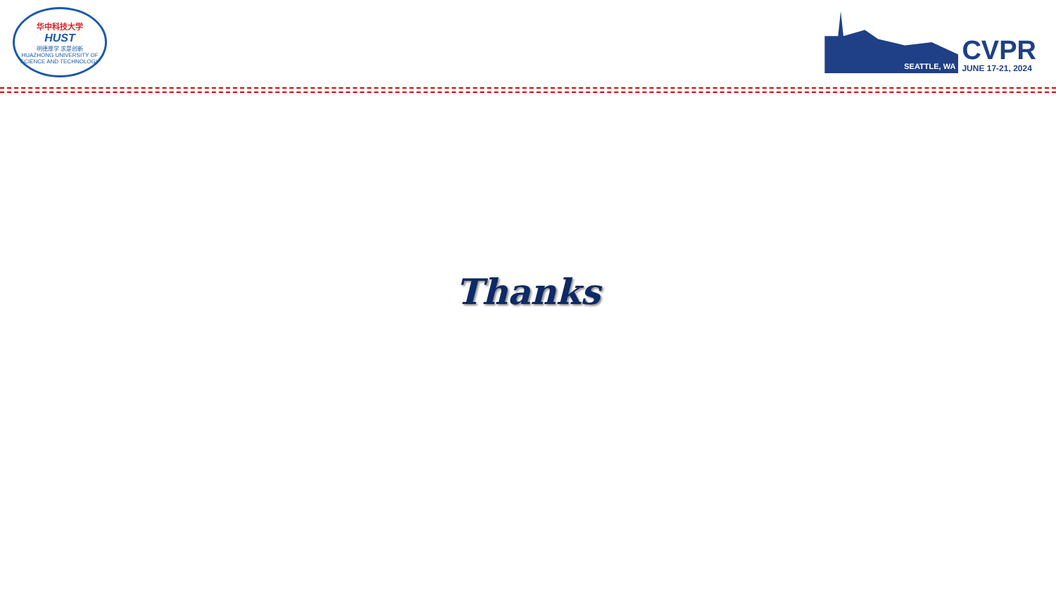华中科技大学
HUST
明德厚学 求是创新
HUAZHONG UNIVERSITY OF SCIENCE AND TECHNOLOGY
SEATTLE, WA
CVPR
JUNE 17-21, 2024
Thanks